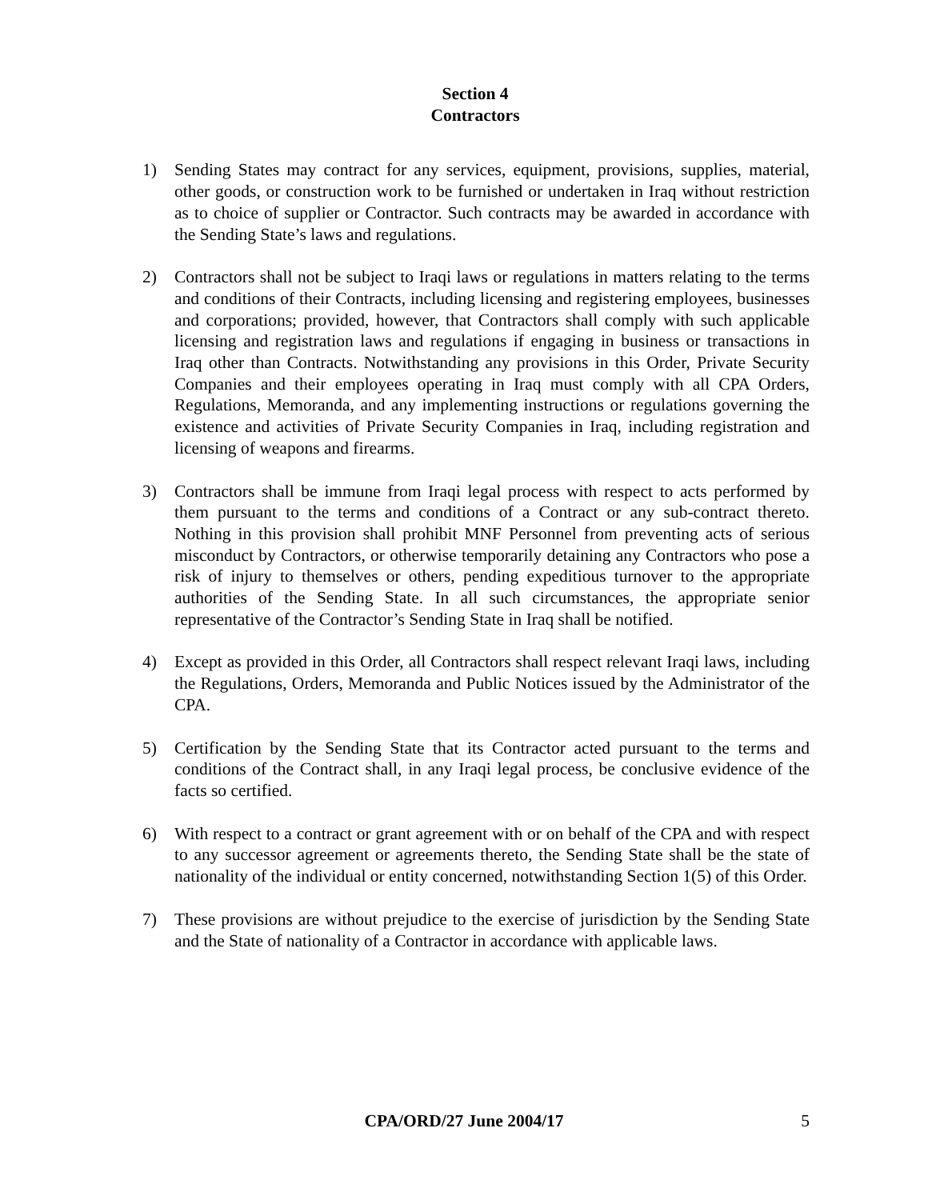Section 4
Contractors
1) Sending States may contract for any services, equipment, provisions, supplies, material, other goods, or construction work to be furnished or undertaken in Iraq without restriction as to choice of supplier or Contractor. Such contracts may be awarded in accordance with the Sending State’s laws and regulations.
2) Contractors shall not be subject to Iraqi laws or regulations in matters relating to the terms and conditions of their Contracts, including licensing and registering employees, businesses and corporations; provided, however, that Contractors shall comply with such applicable licensing and registration laws and regulations if engaging in business or transactions in Iraq other than Contracts. Notwithstanding any provisions in this Order, Private Security Companies and their employees operating in Iraq must comply with all CPA Orders, Regulations, Memoranda, and any implementing instructions or regulations governing the existence and activities of Private Security Companies in Iraq, including registration and licensing of weapons and firearms.
3) Contractors shall be immune from Iraqi legal process with respect to acts performed by them pursuant to the terms and conditions of a Contract or any sub-contract thereto. Nothing in this provision shall prohibit MNF Personnel from preventing acts of serious misconduct by Contractors, or otherwise temporarily detaining any Contractors who pose a risk of injury to themselves or others, pending expeditious turnover to the appropriate authorities of the Sending State. In all such circumstances, the appropriate senior representative of the Contractor’s Sending State in Iraq shall be notified.
4) Except as provided in this Order, all Contractors shall respect relevant Iraqi laws, including the Regulations, Orders, Memoranda and Public Notices issued by the Administrator of the CPA.
5) Certification by the Sending State that its Contractor acted pursuant to the terms and conditions of the Contract shall, in any Iraqi legal process, be conclusive evidence of the facts so certified.
6) With respect to a contract or grant agreement with or on behalf of the CPA and with respect to any successor agreement or agreements thereto, the Sending State shall be the state of nationality of the individual or entity concerned, notwithstanding Section 1(5) of this Order.
7) These provisions are without prejudice to the exercise of jurisdiction by the Sending State and the State of nationality of a Contractor in accordance with applicable laws.
CPA/ORD/27 June 2004/17
5